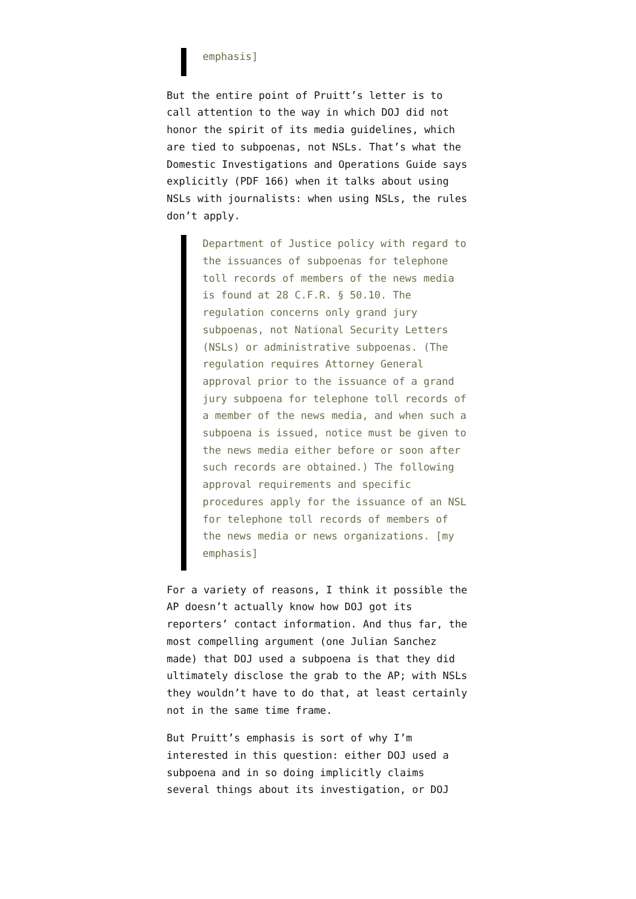emphasis]
But the entire point of Pruitt’s letter is to call attention to the way in which DOJ did not honor the spirit of its media guidelines, which are tied to subpoenas, not NSLs. That’s what the Domestic Investigations and Operations Guide says explicitly (PDF 166) when it talks about using NSLs with journalists: when using NSLs, the rules don’t apply.
Department of Justice policy with regard to the issuances of subpoenas for telephone toll records of members of the news media is found at 28 C.F.R. § 50.10. The regulation concerns only grand jury subpoenas, not National Security Letters (NSLs) or administrative subpoenas. (The regulation requires Attorney General approval prior to the issuance of a grand jury subpoena for telephone toll records of a member of the news media, and when such a subpoena is issued, notice must be given to the news media either before or soon after such records are obtained.) The following approval requirements and specific procedures apply for the issuance of an NSL for telephone toll records of members of the news media or news organizations. [my emphasis]
For a variety of reasons, I think it possible the AP doesn’t actually know how DOJ got its reporters’ contact information. And thus far, the most compelling argument (one Julian Sanchez made) that DOJ used a subpoena is that they did ultimately disclose the grab to the AP; with NSLs they wouldn’t have to do that, at least certainly not in the same time frame.
But Pruitt’s emphasis is sort of why I’m interested in this question: either DOJ used a subpoena and in so doing implicitly claims several things about its investigation, or DOJ